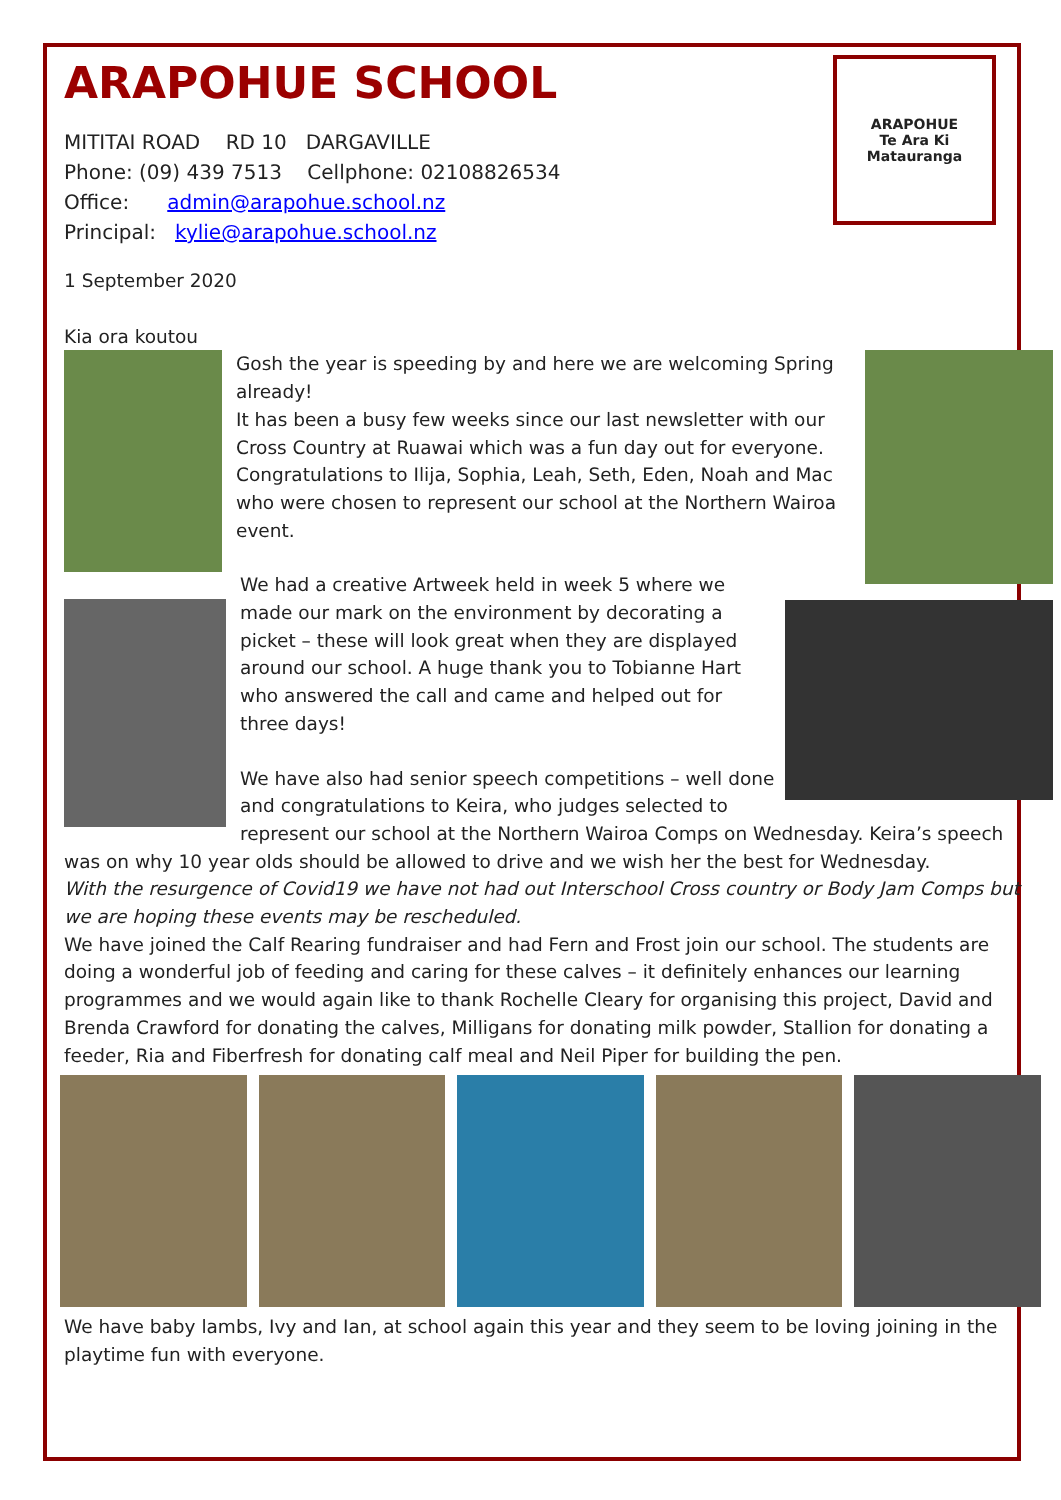ARAPOHUE SCHOOL
ARAPOHUE
Te Ara Ki Matauranga
MITITAI ROAD RD 10 DARGAVILLE
Phone: (09) 439 7513 Cellphone: 02108826534
Office: admin@arapohue.school.nz
Principal: kylie@arapohue.school.nz
1 September 2020
Kia ora koutou
Gosh the year is speeding by and here we are welcoming Spring already!
It has been a busy few weeks since our last newsletter with our Cross Country at Ruawai which was a fun day out for everyone. Congratulations to Ilija, Sophia, Leah, Seth, Eden, Noah and Mac who were chosen to represent our school at the Northern Wairoa event.
We had a creative Artweek held in week 5 where we made our mark on the environment by decorating a picket – these will look great when they are displayed around our school. A huge thank you to Tobianne Hart who answered the call and came and helped out for three days!
We have also had senior speech competitions – well done and congratulations to Keira, who judges selected to represent our school at the Northern Wairoa Comps on Wednesday. Keira’s speech was on why 10 year olds should be allowed to drive and we wish her the best for Wednesday.
With the resurgence of Covid19 we have not had out Interschool Cross country or Body Jam Comps but we are hoping these events may be rescheduled.
We have joined the Calf Rearing fundraiser and had Fern and Frost join our school. The students are doing a wonderful job of feeding and caring for these calves – it definitely enhances our learning programmes and we would again like to thank Rochelle Cleary for organising this project, David and Brenda Crawford for donating the calves, Milligans for donating milk powder, Stallion for donating a feeder, Ria and Fiberfresh for donating calf meal and Neil Piper for building the pen.
We have baby lambs, Ivy and Ian, at school again this year and they seem to be loving joining in the playtime fun with everyone.